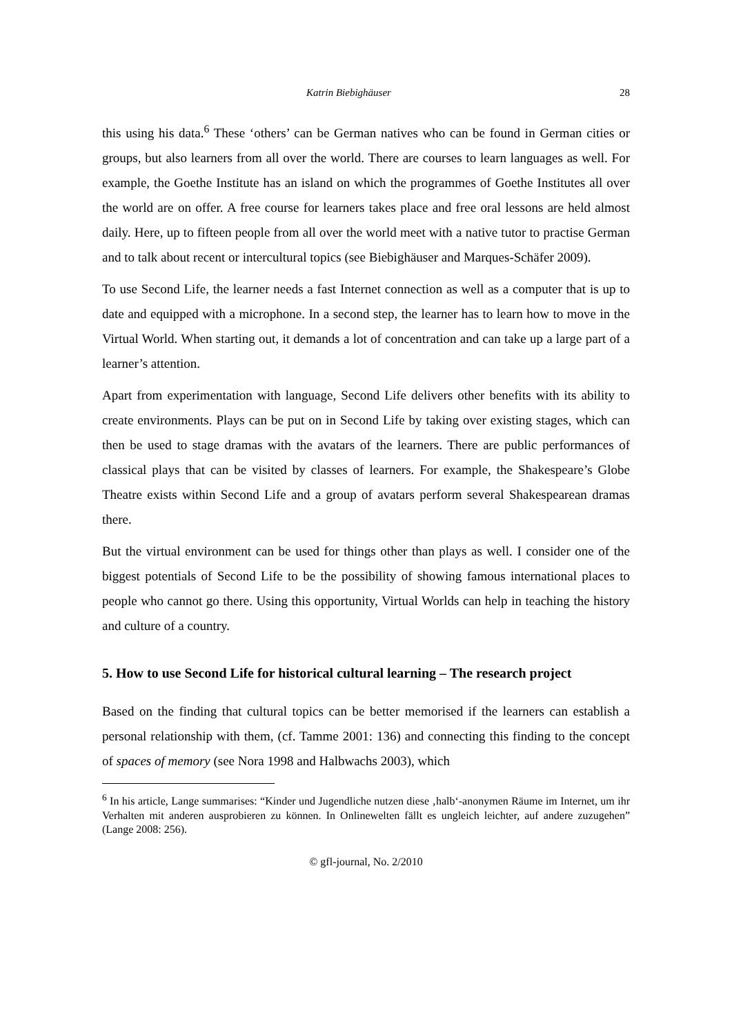Katrin Biebighäuser 28
this using his data.<sup>6</sup> These ‘others’ can be German natives who can be found in German cities or groups, but also learners from all over the world. There are courses to learn languages as well. For example, the Goethe Institute has an island on which the programmes of Goethe Institutes all over the world are on offer. A free course for learners takes place and free oral lessons are held almost daily. Here, up to fifteen people from all over the world meet with a native tutor to practise German and to talk about recent or intercultural topics (see Biebighäuser and Marques-Schäfer 2009).
To use Second Life, the learner needs a fast Internet connection as well as a computer that is up to date and equipped with a microphone. In a second step, the learner has to learn how to move in the Virtual World. When starting out, it demands a lot of concentration and can take up a large part of a learner’s attention.
Apart from experimentation with language, Second Life delivers other benefits with its ability to create environments. Plays can be put on in Second Life by taking over existing stages, which can then be used to stage dramas with the avatars of the learners. There are public performances of classical plays that can be visited by classes of learners. For example, the Shakespeare’s Globe Theatre exists within Second Life and a group of avatars perform several Shakespearean dramas there.
But the virtual environment can be used for things other than plays as well. I consider one of the biggest potentials of Second Life to be the possibility of showing famous international places to people who cannot go there. Using this opportunity, Virtual Worlds can help in teaching the history and culture of a country.
5. How to use Second Life for historical cultural learning – The research project
Based on the finding that cultural topics can be better memorised if the learners can establish a personal relationship with them, (cf. Tamme 2001: 136) and connecting this finding to the concept of spaces of memory (see Nora 1998 and Halbwachs 2003), which
<sup>6</sup> In his article, Lange summarises: “Kinder und Jugendliche nutzen diese ‚halb‘-anonymen Räume im Internet, um ihr Verhalten mit anderen ausprobieren zu können. In Onlinewelten fällt es ungleich leichter, auf andere zuzugehen” (Lange 2008: 256).
© gfl-journal, No. 2/2010